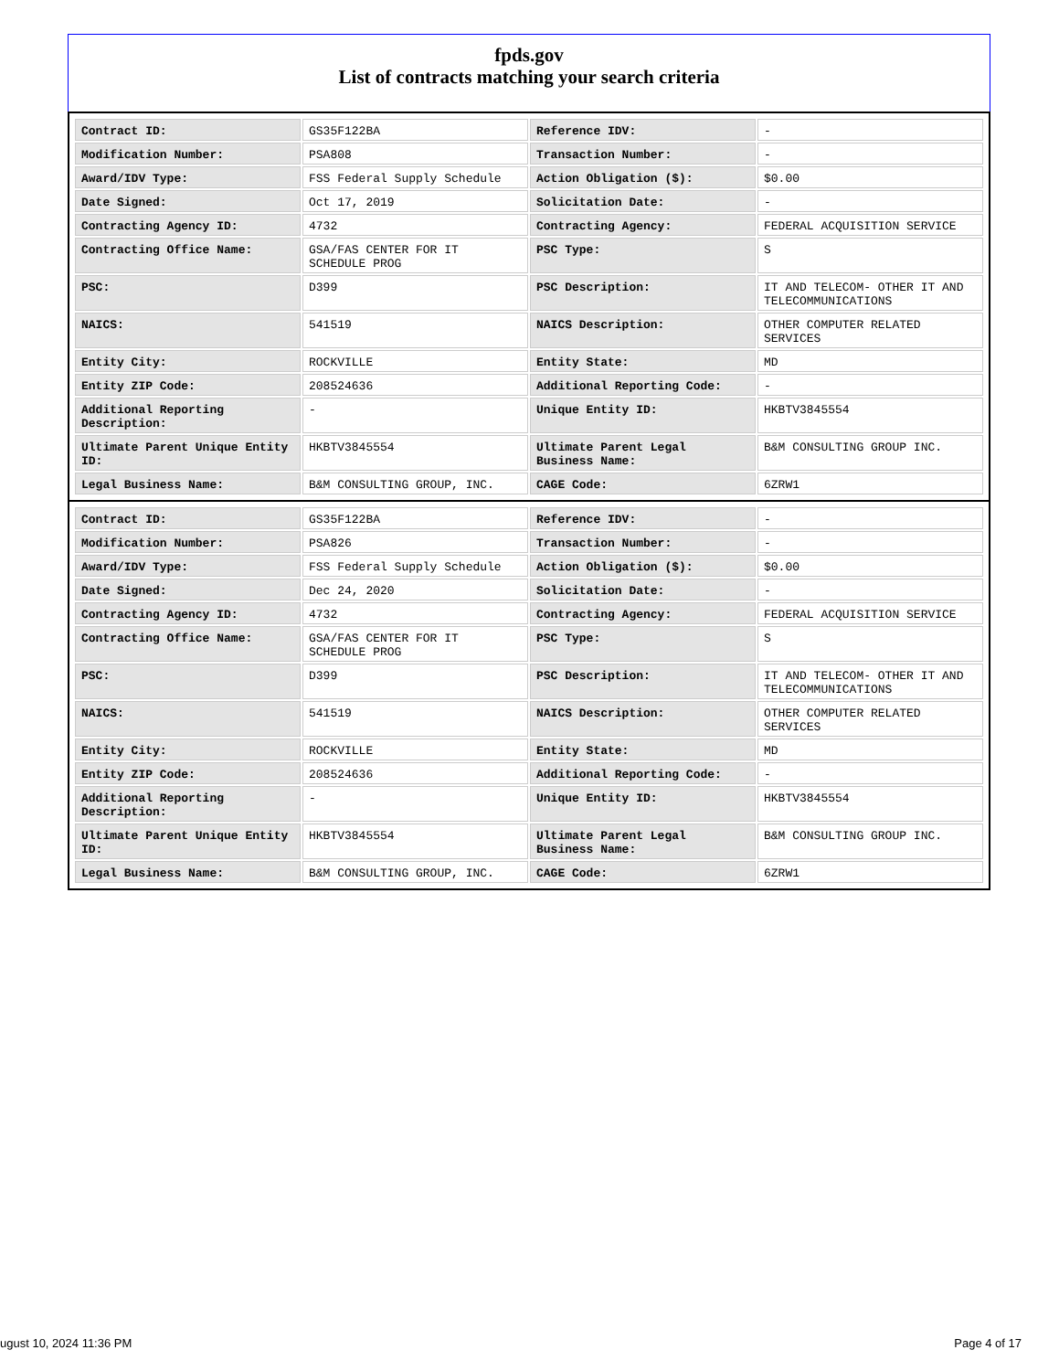fpds.gov
List of contracts matching your search criteria
| Contract ID: | GS35F122BA | Reference IDV: | - |
| Modification Number: | PSA808 | Transaction Number: | - |
| Award/IDV Type: | FSS Federal Supply Schedule | Action Obligation ($): | $0.00 |
| Date Signed: | Oct 17, 2019 | Solicitation Date: | - |
| Contracting Agency ID: | 4732 | Contracting Agency: | FEDERAL ACQUISITION SERVICE |
| Contracting Office Name: | GSA/FAS CENTER FOR IT SCHEDULE PROG | PSC Type: | S |
| PSC: | D399 | PSC Description: | IT AND TELECOM- OTHER IT AND TELECOMMUNICATIONS |
| NAICS: | 541519 | NAICS Description: | OTHER COMPUTER RELATED SERVICES |
| Entity City: | ROCKVILLE | Entity State: | MD |
| Entity ZIP Code: | 208524636 | Additional Reporting Code: | - |
| Additional Reporting Description: | - | Unique Entity ID: | HKBTV3845554 |
| Ultimate Parent Unique Entity ID: | HKBTV3845554 | Ultimate Parent Legal Business Name: | B&M CONSULTING GROUP INC. |
| Legal Business Name: | B&M CONSULTING GROUP, INC. | CAGE Code: | 6ZRW1 |
| Contract ID: | GS35F122BA | Reference IDV: | - |
| Modification Number: | PSA826 | Transaction Number: | - |
| Award/IDV Type: | FSS Federal Supply Schedule | Action Obligation ($): | $0.00 |
| Date Signed: | Dec 24, 2020 | Solicitation Date: | - |
| Contracting Agency ID: | 4732 | Contracting Agency: | FEDERAL ACQUISITION SERVICE |
| Contracting Office Name: | GSA/FAS CENTER FOR IT SCHEDULE PROG | PSC Type: | S |
| PSC: | D399 | PSC Description: | IT AND TELECOM- OTHER IT AND TELECOMMUNICATIONS |
| NAICS: | 541519 | NAICS Description: | OTHER COMPUTER RELATED SERVICES |
| Entity City: | ROCKVILLE | Entity State: | MD |
| Entity ZIP Code: | 208524636 | Additional Reporting Code: | - |
| Additional Reporting Description: | - | Unique Entity ID: | HKBTV3845554 |
| Ultimate Parent Unique Entity ID: | HKBTV3845554 | Ultimate Parent Legal Business Name: | B&M CONSULTING GROUP INC. |
| Legal Business Name: | B&M CONSULTING GROUP, INC. | CAGE Code: | 6ZRW1 |
ugust 10, 2024 11:36 PM Page 4 of 17